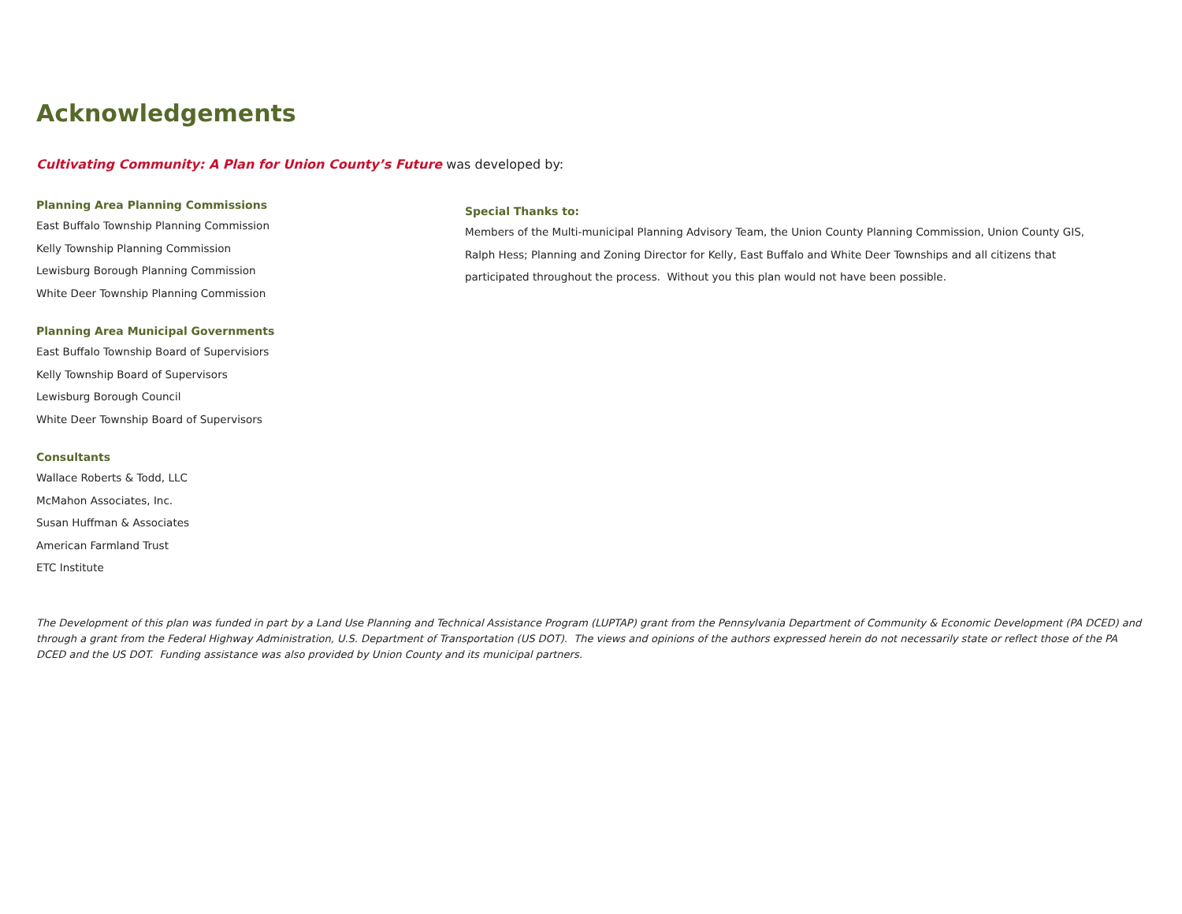Acknowledgements
Cultivating Community: A Plan for Union County’s Future was developed by:
Planning Area Planning Commissions
East Buffalo Township Planning Commission
Kelly Township Planning Commission
Lewisburg Borough Planning Commission
White Deer Township Planning Commission
Planning Area Municipal Governments
East Buffalo Township Board of Supervisiors
Kelly Township Board of Supervisors
Lewisburg Borough Council
White Deer Township Board of Supervisors
Consultants
Wallace Roberts & Todd, LLC
McMahon Associates, Inc.
Susan Huffman & Associates
American Farmland Trust
ETC Institute
Special Thanks to:
Members of the Multi-municipal Planning Advisory Team, the Union County Planning Commission, Union County GIS, Ralph Hess; Planning and Zoning Director for Kelly, East Buffalo and White Deer Townships and all citizens that participated throughout the process. Without you this plan would not have been possible.
The Development of this plan was funded in part by a Land Use Planning and Technical Assistance Program (LUPTAP) grant from the Pennsylvania Department of Community & Economic Development (PA DCED) and through a grant from the Federal Highway Administration, U.S. Department of Transportation (US DOT). The views and opinions of the authors expressed herein do not necessarily state or reflect those of the PA DCED and the US DOT. Funding assistance was also provided by Union County and its municipal partners.